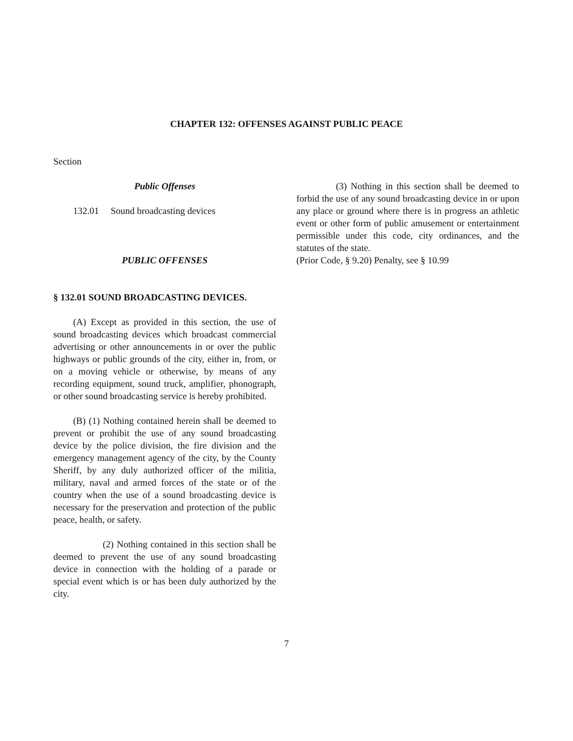CHAPTER 132: OFFENSES AGAINST PUBLIC PEACE
Section
Public Offenses
132.01 Sound broadcasting devices
PUBLIC OFFENSES
§ 132.01 SOUND BROADCASTING DEVICES.
(A) Except as provided in this section, the use of sound broadcasting devices which broadcast commercial advertising or other announcements in or over the public highways or public grounds of the city, either in, from, or on a moving vehicle or otherwise, by means of any recording equipment, sound truck, amplifier, phonograph, or other sound broadcasting service is hereby prohibited.
(B) (1) Nothing contained herein shall be deemed to prevent or prohibit the use of any sound broadcasting device by the police division, the fire division and the emergency management agency of the city, by the County Sheriff, by any duly authorized officer of the militia, military, naval and armed forces of the state or of the country when the use of a sound broadcasting device is necessary for the preservation and protection of the public peace, health, or safety.
(2) Nothing contained in this section shall be deemed to prevent the use of any sound broadcasting device in connection with the holding of a parade or special event which is or has been duly authorized by the city.
(3) Nothing in this section shall be deemed to forbid the use of any sound broadcasting device in or upon any place or ground where there is in progress an athletic event or other form of public amusement or entertainment permissible under this code, city ordinances, and the statutes of the state.
(Prior Code, § 9.20) Penalty, see § 10.99
7